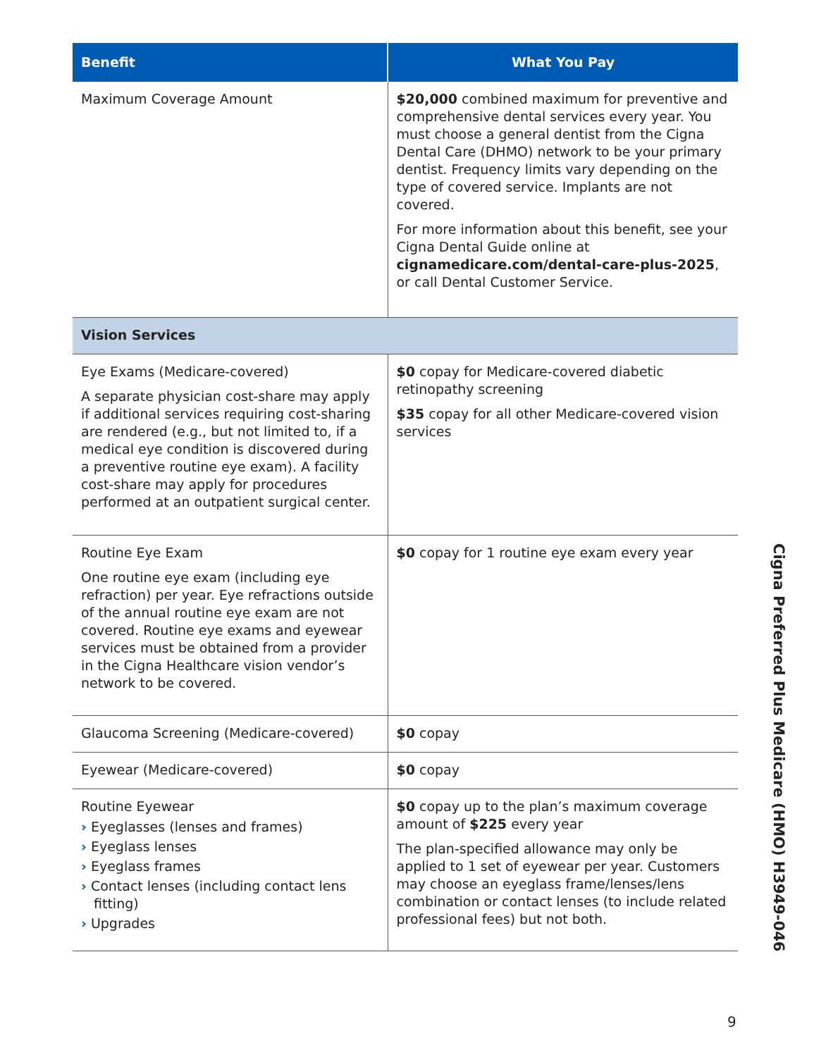| Benefit | What You Pay |
| --- | --- |
| Maximum Coverage Amount | $20,000 combined maximum for preventive and comprehensive dental services every year. You must choose a general dentist from the Cigna Dental Care (DHMO) network to be your primary dentist. Frequency limits vary depending on the type of covered service. Implants are not covered. For more information about this benefit, see your Cigna Dental Guide online at cignamedicare.com/dental-care-plus-2025 , or call Dental Customer Service. |
| Vision Services | |
| Eye Exams (Medicare-covered) A separate physician cost-share may apply if additional services requiring cost-sharing are rendered (e.g., but not limited to, if a medical eye condition is discovered during a preventive routine eye exam). A facility cost-share may apply for procedures performed at an outpatient surgical center. | $0 copay for Medicare-covered diabetic retinopathy screening $35 copay for all other Medicare-covered vision services |
| Routine Eye Exam One routine eye exam (including eye refraction) per year. Eye refractions outside of the annual routine eye exam are not covered. Routine eye exams and eyewear services must be obtained from a provider in the Cigna Healthcare vision vendor’s network to be covered. | $0 copay for 1 routine eye exam every year |
| Glaucoma Screening (Medicare-covered) | $0 copay |
| Eyewear (Medicare-covered) | $0 copay |
| Routine Eyewear › Eyeglasses (lenses and frames) › Eyeglass lenses › Eyeglass frames › Contact lenses (including contact lens fitting) › Upgrades | $0 copay up to the plan’s maximum coverage amount of $225 every year The plan-specified allowance may only be applied to 1 set of eyewear per year. Customers may choose an eyeglass frame/lenses/lens combination or contact lenses (to include related professional fees) but not both. |
Cigna Preferred Plus Medicare (HMO) H3949-046
9